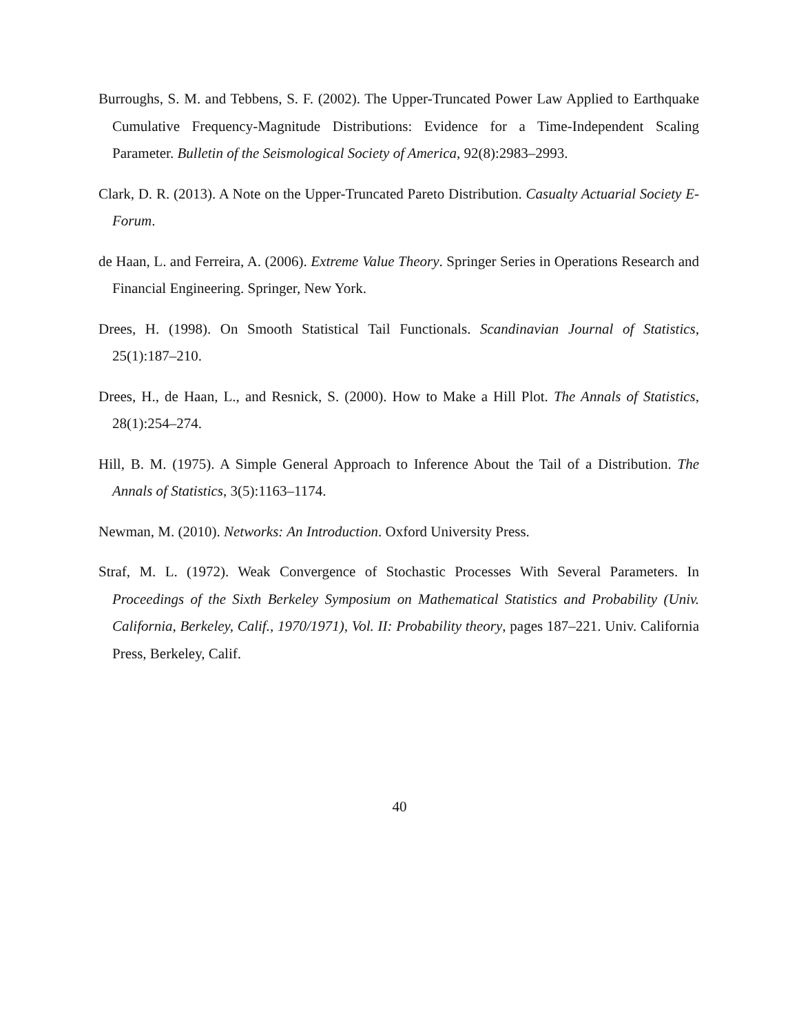Burroughs, S. M. and Tebbens, S. F. (2002). The Upper-Truncated Power Law Applied to Earthquake Cumulative Frequency-Magnitude Distributions: Evidence for a Time-Independent Scaling Parameter. Bulletin of the Seismological Society of America, 92(8):2983–2993.
Clark, D. R. (2013). A Note on the Upper-Truncated Pareto Distribution. Casualty Actuarial Society E-Forum.
de Haan, L. and Ferreira, A. (2006). Extreme Value Theory. Springer Series in Operations Research and Financial Engineering. Springer, New York.
Drees, H. (1998). On Smooth Statistical Tail Functionals. Scandinavian Journal of Statistics, 25(1):187–210.
Drees, H., de Haan, L., and Resnick, S. (2000). How to Make a Hill Plot. The Annals of Statistics, 28(1):254–274.
Hill, B. M. (1975). A Simple General Approach to Inference About the Tail of a Distribution. The Annals of Statistics, 3(5):1163–1174.
Newman, M. (2010). Networks: An Introduction. Oxford University Press.
Straf, M. L. (1972). Weak Convergence of Stochastic Processes With Several Parameters. In Proceedings of the Sixth Berkeley Symposium on Mathematical Statistics and Probability (Univ. California, Berkeley, Calif., 1970/1971), Vol. II: Probability theory, pages 187–221. Univ. California Press, Berkeley, Calif.
40